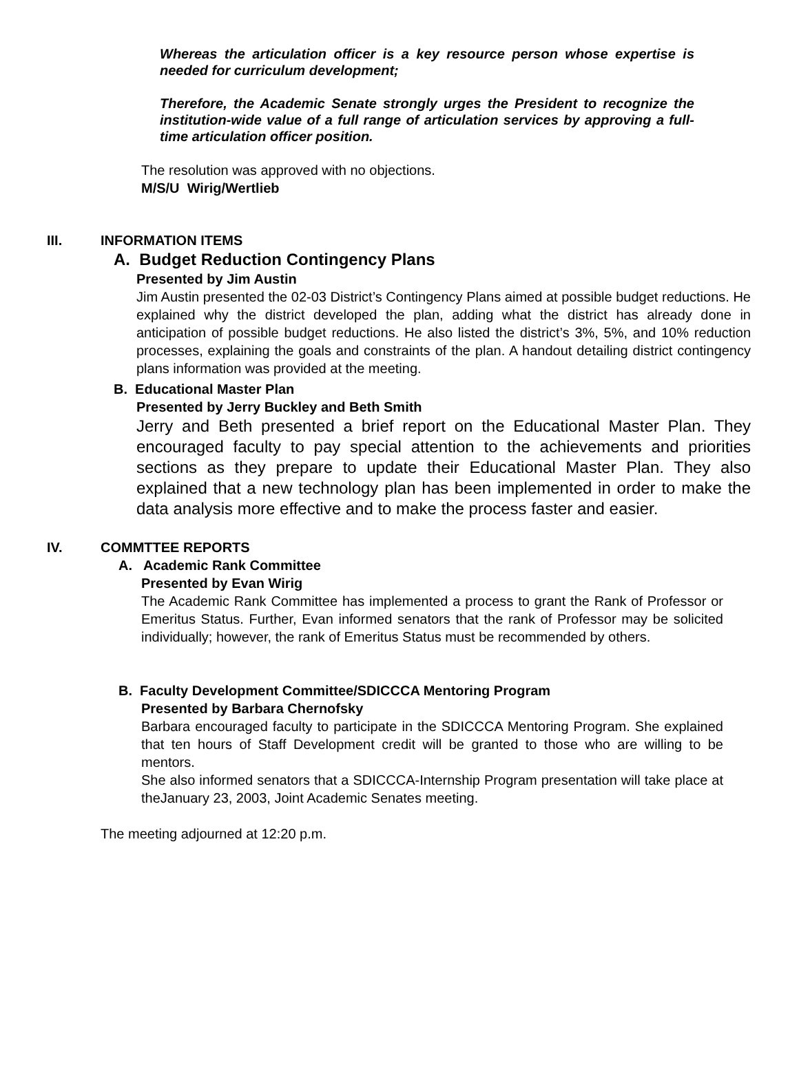Whereas the articulation officer is a key resource person whose expertise is needed for curriculum development;
Therefore, the Academic Senate strongly urges the President to recognize the institution-wide value of a full range of articulation services by approving a full-time articulation officer position.
The resolution was approved with no objections.
M/S/U Wirig/Wertlieb
III. INFORMATION ITEMS
A. Budget Reduction Contingency Plans
Presented by Jim Austin
Jim Austin presented the 02-03 District’s Contingency Plans aimed at possible budget reductions. He explained why the district developed the plan, adding what the district has already done in anticipation of possible budget reductions. He also listed the district’s 3%, 5%, and 10% reduction processes, explaining the goals and constraints of the plan. A handout detailing district contingency plans information was provided at the meeting.
B. Educational Master Plan
Presented by Jerry Buckley and Beth Smith
Jerry and Beth presented a brief report on the Educational Master Plan. They encouraged faculty to pay special attention to the achievements and priorities sections as they prepare to update their Educational Master Plan. They also explained that a new technology plan has been implemented in order to make the data analysis more effective and to make the process faster and easier.
IV. COMMTTEE REPORTS
A. Academic Rank Committee
Presented by Evan Wirig
The Academic Rank Committee has implemented a process to grant the Rank of Professor or Emeritus Status. Further, Evan informed senators that the rank of Professor may be solicited individually; however, the rank of Emeritus Status must be recommended by others.
B. Faculty Development Committee/SDICCCA Mentoring Program
Presented by Barbara Chernofsky
Barbara encouraged faculty to participate in the SDICCCA Mentoring Program. She explained that ten hours of Staff Development credit will be granted to those who are willing to be mentors.
She also informed senators that a SDICCCA-Internship Program presentation will take place at theJanuary 23, 2003, Joint Academic Senates meeting.
The meeting adjourned at 12:20 p.m.